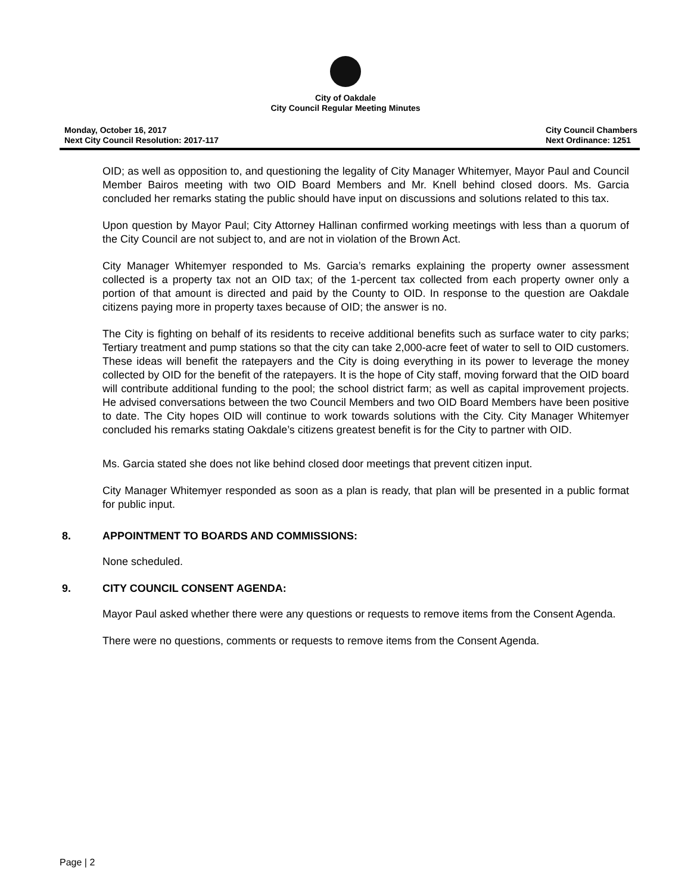City of Oakdale
City Council Regular Meeting Minutes
Monday, October 16, 2017
Next City Council Resolution: 2017-117
City Council Chambers
Next Ordinance: 1251
OID; as well as opposition to, and questioning the legality of City Manager Whitemyer, Mayor Paul and Council Member Bairos meeting with two OID Board Members and Mr. Knell behind closed doors. Ms. Garcia concluded her remarks stating the public should have input on discussions and solutions related to this tax.
Upon question by Mayor Paul; City Attorney Hallinan confirmed working meetings with less than a quorum of the City Council are not subject to, and are not in violation of the Brown Act.
City Manager Whitemyer responded to Ms. Garcia’s remarks explaining the property owner assessment collected is a property tax not an OID tax; of the 1-percent tax collected from each property owner only a portion of that amount is directed and paid by the County to OID. In response to the question are Oakdale citizens paying more in property taxes because of OID; the answer is no.
The City is fighting on behalf of its residents to receive additional benefits such as surface water to city parks; Tertiary treatment and pump stations so that the city can take 2,000-acre feet of water to sell to OID customers. These ideas will benefit the ratepayers and the City is doing everything in its power to leverage the money collected by OID for the benefit of the ratepayers. It is the hope of City staff, moving forward that the OID board will contribute additional funding to the pool; the school district farm; as well as capital improvement projects. He advised conversations between the two Council Members and two OID Board Members have been positive to date. The City hopes OID will continue to work towards solutions with the City. City Manager Whitemyer concluded his remarks stating Oakdale’s citizens greatest benefit is for the City to partner with OID.
Ms. Garcia stated she does not like behind closed door meetings that prevent citizen input.
City Manager Whitemyer responded as soon as a plan is ready, that plan will be presented in a public format for public input.
8. APPOINTMENT TO BOARDS AND COMMISSIONS:
None scheduled.
9. CITY COUNCIL CONSENT AGENDA:
Mayor Paul asked whether there were any questions or requests to remove items from the Consent Agenda.
There were no questions, comments or requests to remove items from the Consent Agenda.
Page | 2